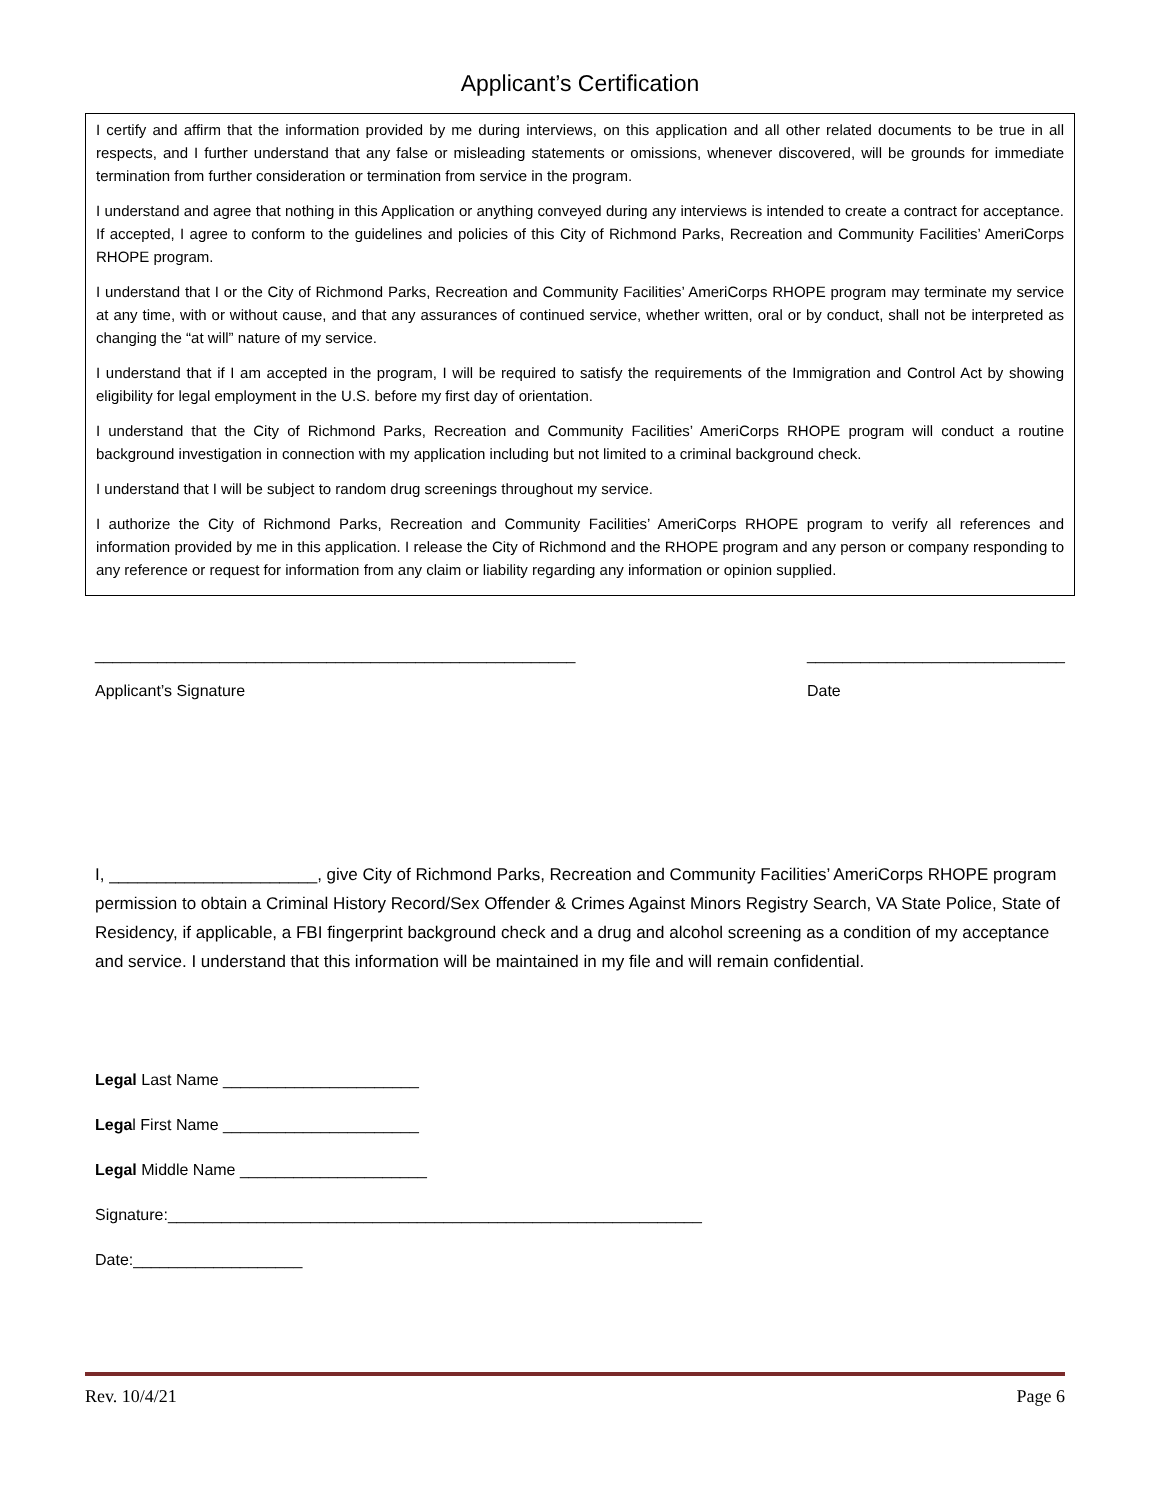Applicant’s Certification
I certify and affirm that the information provided by me during interviews, on this application and all other related documents to be true in all respects, and I further understand that any false or misleading statements or omissions, whenever discovered, will be grounds for immediate termination from further consideration or termination from service in the program.
I understand and agree that nothing in this Application or anything conveyed during any interviews is intended to create a contract for acceptance. If accepted, I agree to conform to the guidelines and policies of this City of Richmond Parks, Recreation and Community Facilities’ AmeriCorps RHOPE program.
I understand that I or the City of Richmond Parks, Recreation and Community Facilities’ AmeriCorps RHOPE program may terminate my service at any time, with or without cause, and that any assurances of continued service, whether written, oral or by conduct, shall not be interpreted as changing the “at will” nature of my service.
I understand that if I am accepted in the program, I will be required to satisfy the requirements of the Immigration and Control Act by showing eligibility for legal employment in the U.S. before my first day of orientation.
I understand that the City of Richmond Parks, Recreation and Community Facilities’ AmeriCorps RHOPE program will conduct a routine background investigation in connection with my application including but not limited to a criminal background check.
I understand that I will be subject to random drug screenings throughout my service.
I authorize the City of Richmond Parks, Recreation and Community Facilities’ AmeriCorps RHOPE program to verify all references and information provided by me in this application. I release the City of Richmond and the RHOPE program and any person or company responding to any reference or request for information from any claim or liability regarding any information or opinion supplied.
______________________________________________________
Applicant’s Signature
_____________________________
Date
I, ______________________, give City of Richmond Parks, Recreation and Community Facilities’ AmeriCorps RHOPE program permission to obtain a Criminal History Record/Sex Offender & Crimes Against Minors Registry Search, VA State Police, State of Residency, if applicable, a FBI fingerprint background check and a drug and alcohol screening as a condition of my acceptance and service. I understand that this information will be maintained in my file and will remain confidential.
Legal Last Name ______________________
Legal First Name ______________________
Legal Middle Name _____________________
Signature:____________________________________________________________
Date:___________________
Rev. 10/4/21 Page 6